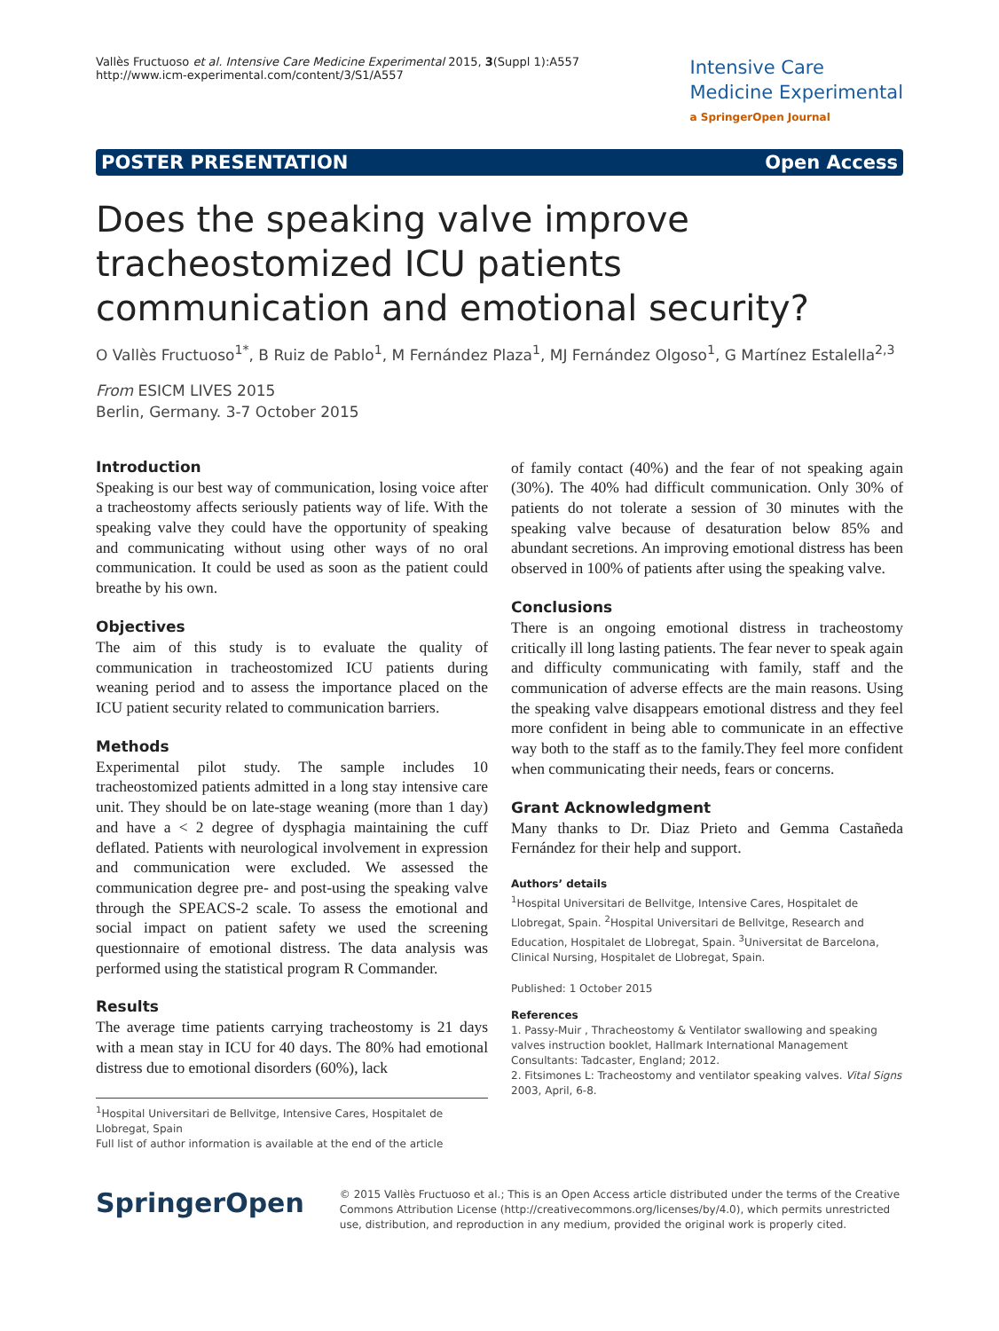Vallès Fructuoso et al. Intensive Care Medicine Experimental 2015, 3(Suppl 1):A557
http://www.icm-experimental.com/content/3/S1/A557
Intensive Care
Medicine Experimental
a SpringerOpen Journal
POSTER PRESENTATION Open Access
Does the speaking valve improve tracheostomized ICU patients communication and emotional security?
O Vallès Fructuoso<sup>1*</sup>, B Ruiz de Pablo<sup>1</sup>, M Fernández Plaza<sup>1</sup>, MJ Fernández Olgoso<sup>1</sup>, G Martínez Estalella<sup>2,3</sup>
From ESICM LIVES 2015
Berlin, Germany. 3-7 October 2015
Introduction
Speaking is our best way of communication, losing voice after a tracheostomy affects seriously patients way of life. With the speaking valve they could have the opportunity of speaking and communicating without using other ways of no oral communication. It could be used as soon as the patient could breathe by his own.
Objectives
The aim of this study is to evaluate the quality of communication in tracheostomized ICU patients during weaning period and to assess the importance placed on the ICU patient security related to communication barriers.
Methods
Experimental pilot study. The sample includes 10 tracheostomized patients admitted in a long stay intensive care unit. They should be on late-stage weaning (more than 1 day) and have a < 2 degree of dysphagia maintaining the cuff deflated. Patients with neurological involvement in expression and communication were excluded. We assessed the communication degree pre- and post-using the speaking valve through the SPEACS-2 scale. To assess the emotional and social impact on patient safety we used the screening questionnaire of emotional distress. The data analysis was performed using the statistical program R Commander.
Results
The average time patients carrying tracheostomy is 21 days with a mean stay in ICU for 40 days. The 80% had emotional distress due to emotional disorders (60%), lack
<sup>1</sup> Hospital Universitari de Bellvitge, Intensive Cares, Hospitalet de Llobregat, Spain
Full list of author information is available at the end of the article
of family contact (40%) and the fear of not speaking again (30%). The 40% had difficult communication. Only 30% of patients do not tolerate a session of 30 minutes with the speaking valve because of desaturation below 85% and abundant secretions. An improving emotional distress has been observed in 100% of patients after using the speaking valve.
Conclusions
There is an ongoing emotional distress in tracheostomy critically ill long lasting patients. The fear never to speak again and difficulty communicating with family, staff and the communication of adverse effects are the main reasons. Using the speaking valve disappears emotional distress and they feel more confident in being able to communicate in an effective way both to the staff as to the family.They feel more confident when communicating their needs, fears or concerns.
Grant Acknowledgment
Many thanks to Dr. Diaz Prieto and Gemma Castañeda Fernández for their help and support.
Authors’ details
<sup>1</sup> Hospital Universitari de Bellvitge, Intensive Cares, Hospitalet de Llobregat, Spain. <sup>2</sup>Hospital Universitari de Bellvitge, Research and Education, Hospitalet de Llobregat, Spain. <sup>3</sup>Universitat de Barcelona, Clinical Nursing, Hospitalet de Llobregat, Spain.
Published: 1 October 2015
References
1. Passy-Muir , Thracheostomy & Ventilator swallowing and speaking valves instruction booklet, Hallmark International Management Consultants: Tadcaster, England; 2012.
2. Fitsimones L: Tracheostomy and ventilator speaking valves. Vital Signs 2003, April, 6-8.
SpringerOpen
© 2015 Vallès Fructuoso et al.; This is an Open Access article distributed under the terms of the Creative Commons Attribution License (http://creativecommons.org/licenses/by/4.0), which permits unrestricted use, distribution, and reproduction in any medium, provided the original work is properly cited.